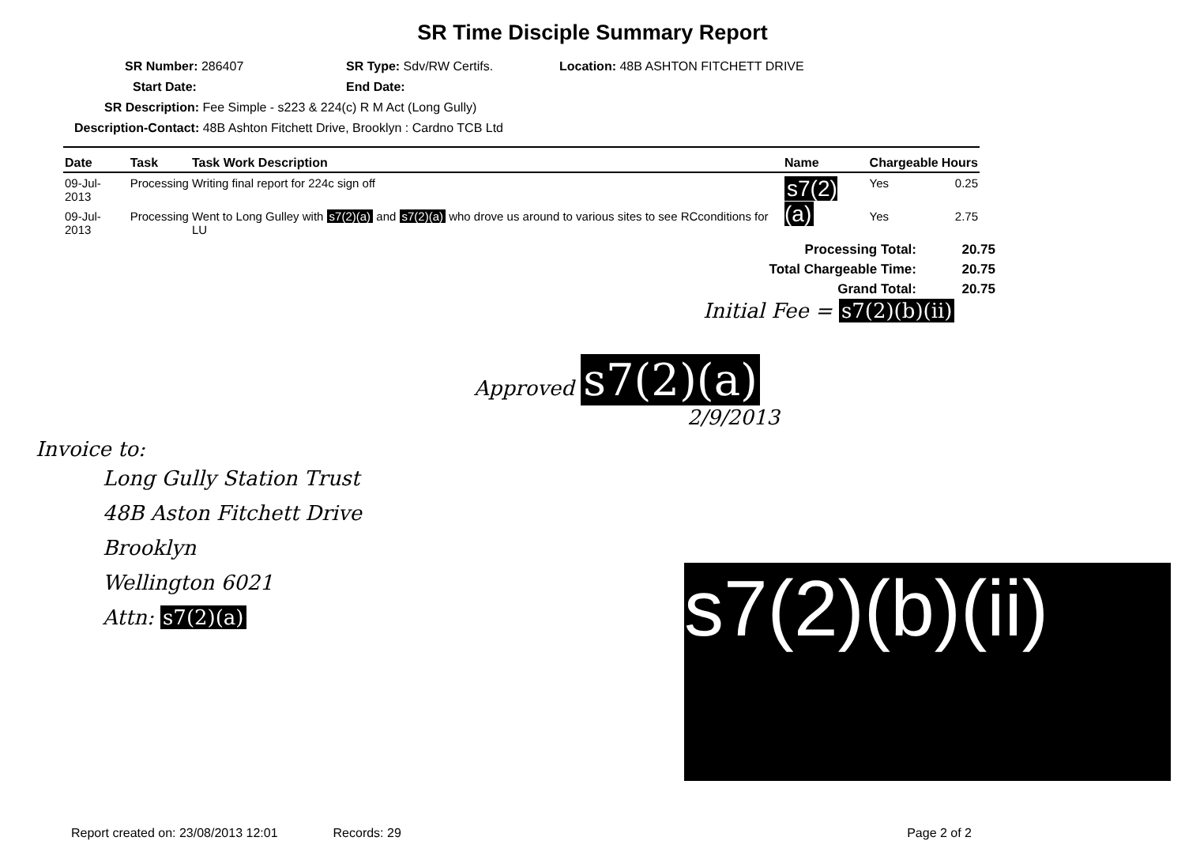SR Time Disciple Summary Report
SR Number: 286407 SR Type: Sdv/RW Certifs. Location: 48B ASHTON FITCHETT DRIVE
Start Date: End Date:
SR Description: Fee Simple - s223 & 224(c) R M Act (Long Gully)
Description-Contact: 48B Ashton Fitchett Drive, Brooklyn : Cardno TCB Ltd
| Date | Task | Task Work Description | Name | Chargeable | Hours |
| --- | --- | --- | --- | --- | --- |
| 09-Jul-2013 | Processing | Writing final report for 224c sign off | s7(2)(a) | Yes | 0.25 |
| 09-Jul-2013 | Processing | Went to Long Gulley with s7(2)(a) and s7(2)(a) who drove us around to various sites to see RCconditions for LU | | Yes | 2.75 |
Processing Total: 20.75
Total Chargeable Time: 20.75
Grand Total: 20.75
Initial Fee = s7(2)(b)(ii)
Approved s7(2)(a)
2/9/2013
Invoice to:
Long Gully Station Trust
48B Aston Fitchett Drive
Brooklyn
Wellington 6021
Attn: s7(2)(a)
s7(2)(b)(ii)
Report created on: 23/08/2013 12:01 Records: 29 Page 2 of 2